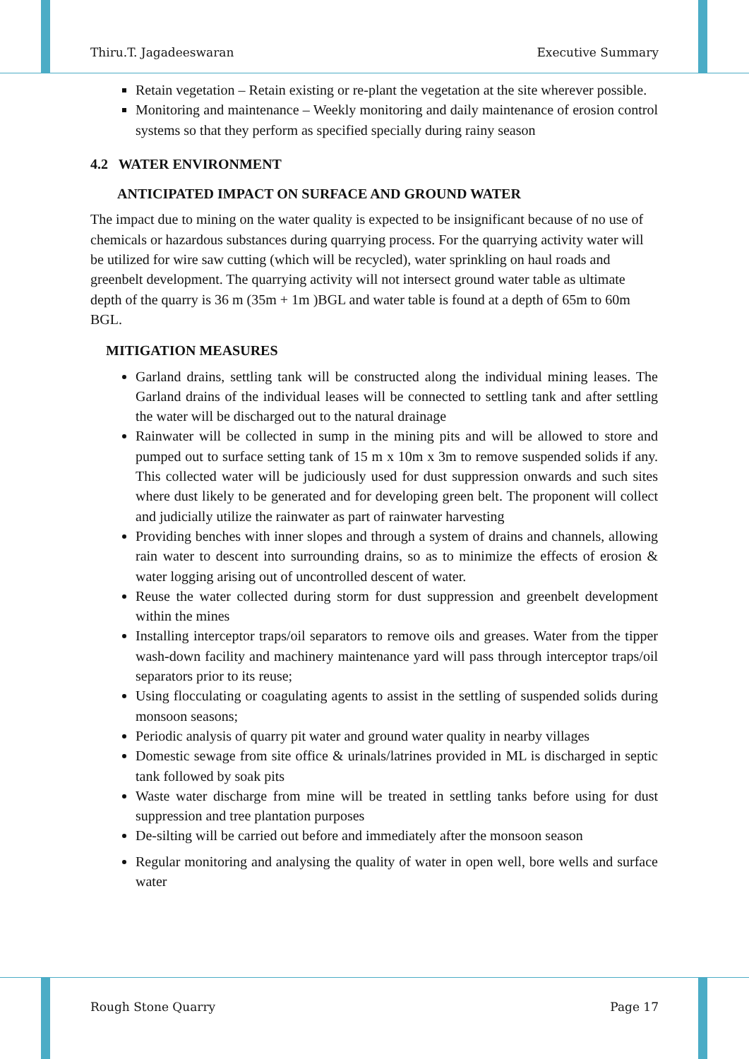Thiru.T. Jagadeeswaran Executive Summary
Retain vegetation – Retain existing or re-plant the vegetation at the site wherever possible.
Monitoring and maintenance – Weekly monitoring and daily maintenance of erosion control systems so that they perform as specified specially during rainy season
4.2 WATER ENVIRONMENT
ANTICIPATED IMPACT ON SURFACE AND GROUND WATER
The impact due to mining on the water quality is expected to be insignificant because of no use of chemicals or hazardous substances during quarrying process. For the quarrying activity water will be utilized for wire saw cutting (which will be recycled), water sprinkling on haul roads and greenbelt development. The quarrying activity will not intersect ground water table as ultimate depth of the quarry is 36 m (35m + 1m )BGL and water table is found at a depth of 65m to 60m BGL.
MITIGATION MEASURES
Garland drains, settling tank will be constructed along the individual mining leases. The Garland drains of the individual leases will be connected to settling tank and after settling the water will be discharged out to the natural drainage
Rainwater will be collected in sump in the mining pits and will be allowed to store and pumped out to surface setting tank of 15 m x 10m x 3m to remove suspended solids if any. This collected water will be judiciously used for dust suppression onwards and such sites where dust likely to be generated and for developing green belt. The proponent will collect and judicially utilize the rainwater as part of rainwater harvesting
Providing benches with inner slopes and through a system of drains and channels, allowing rain water to descent into surrounding drains, so as to minimize the effects of erosion & water logging arising out of uncontrolled descent of water.
Reuse the water collected during storm for dust suppression and greenbelt development within the mines
Installing interceptor traps/oil separators to remove oils and greases. Water from the tipper wash-down facility and machinery maintenance yard will pass through interceptor traps/oil separators prior to its reuse;
Using flocculating or coagulating agents to assist in the settling of suspended solids during monsoon seasons;
Periodic analysis of quarry pit water and ground water quality in nearby villages
Domestic sewage from site office & urinals/latrines provided in ML is discharged in septic tank followed by soak pits
Waste water discharge from mine will be treated in settling tanks before using for dust suppression and tree plantation purposes
De-silting will be carried out before and immediately after the monsoon season
Regular monitoring and analysing the quality of water in open well, bore wells and surface water
Rough Stone Quarry Page 17